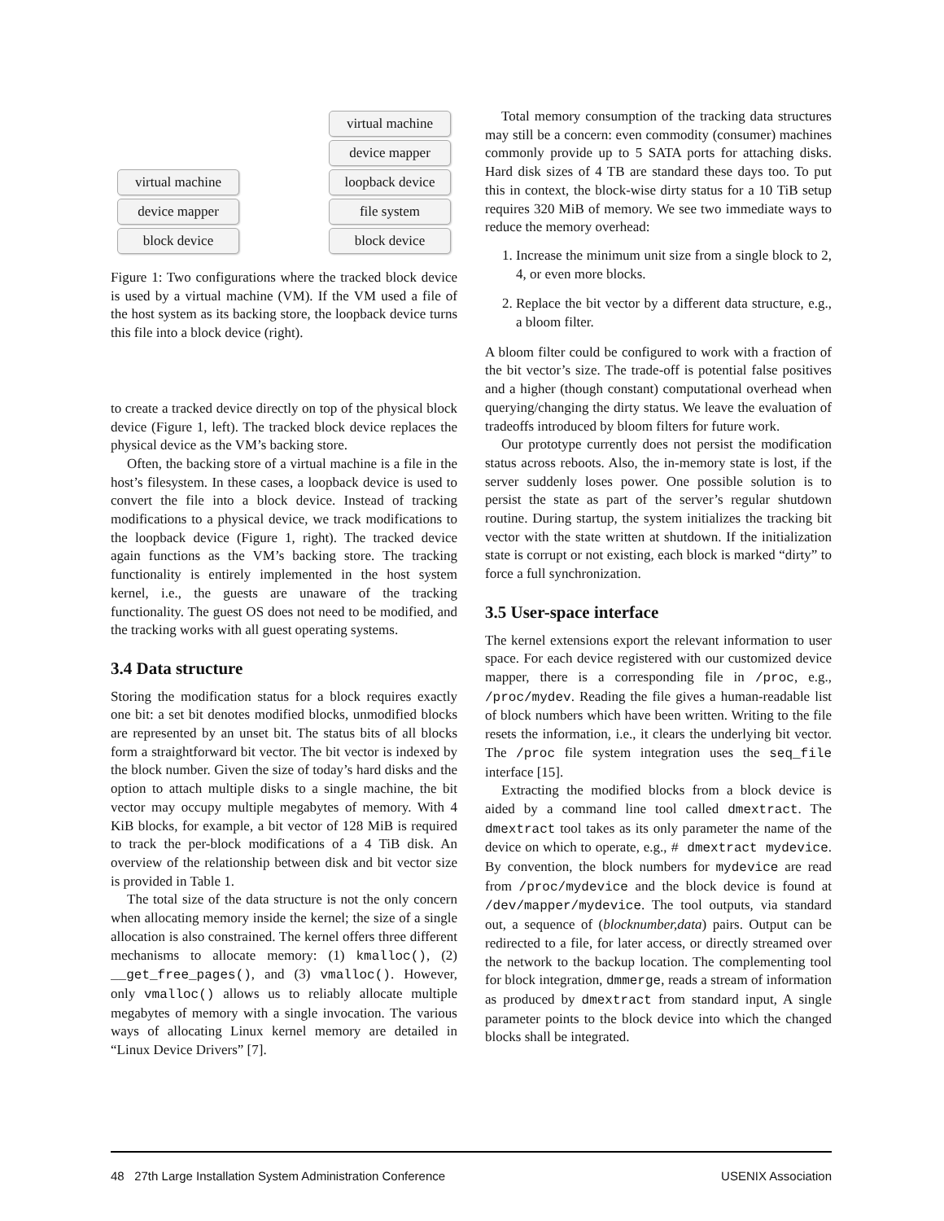virtual machine
device mapper
block device
virtual machine
device mapper
loopback device
file system
block device
Figure 1: Two configurations where the tracked block device is used by a virtual machine (VM). If the VM used a file of the host system as its backing store, the loopback device turns this file into a block device (right).
to create a tracked device directly on top of the physical block device (Figure 1, left). The tracked block device replaces the physical device as the VM’s backing store.
Often, the backing store of a virtual machine is a file in the host’s filesystem. In these cases, a loopback device is used to convert the file into a block device. Instead of tracking modifications to a physical device, we track modifications to the loopback device (Figure 1, right). The tracked device again functions as the VM’s backing store. The tracking functionality is entirely implemented in the host system kernel, i.e., the guests are unaware of the tracking functionality. The guest OS does not need to be modified, and the tracking works with all guest operating systems.
3.4 Data structure
Storing the modification status for a block requires exactly one bit: a set bit denotes modified blocks, unmodified blocks are represented by an unset bit. The status bits of all blocks form a straightforward bit vector. The bit vector is indexed by the block number. Given the size of today’s hard disks and the option to attach multiple disks to a single machine, the bit vector may occupy multiple megabytes of memory. With 4 KiB blocks, for example, a bit vector of 128 MiB is required to track the per-block modifications of a 4 TiB disk. An overview of the relationship between disk and bit vector size is provided in Table 1.
The total size of the data structure is not the only concern when allocating memory inside the kernel; the size of a single allocation is also constrained. The kernel offers three different mechanisms to allocate memory: (1) kmalloc(), (2) __get_free_pages(), and (3) vmalloc(). However, only vmalloc() allows us to reliably allocate multiple megabytes of memory with a single invocation. The various ways of allocating Linux kernel memory are detailed in “Linux Device Drivers” [7].
Total memory consumption of the tracking data structures may still be a concern: even commodity (consumer) machines commonly provide up to 5 SATA ports for attaching disks. Hard disk sizes of 4 TB are standard these days too. To put this in context, the block-wise dirty status for a 10 TiB setup requires 320 MiB of memory. We see two immediate ways to reduce the memory overhead:
1. Increase the minimum unit size from a single block to 2, 4, or even more blocks.
2. Replace the bit vector by a different data structure, e.g., a bloom filter.
A bloom filter could be configured to work with a fraction of the bit vector’s size. The trade-off is potential false positives and a higher (though constant) computational overhead when querying/changing the dirty status. We leave the evaluation of tradeoffs introduced by bloom filters for future work.
Our prototype currently does not persist the modification status across reboots. Also, the in-memory state is lost, if the server suddenly loses power. One possible solution is to persist the state as part of the server’s regular shutdown routine. During startup, the system initializes the tracking bit vector with the state written at shutdown. If the initialization state is corrupt or not existing, each block is marked “dirty” to force a full synchronization.
3.5 User-space interface
The kernel extensions export the relevant information to user space. For each device registered with our customized device mapper, there is a corresponding file in /proc, e.g., /proc/mydev. Reading the file gives a human-readable list of block numbers which have been written. Writing to the file resets the information, i.e., it clears the underlying bit vector. The /proc file system integration uses the seq_file interface [15].
Extracting the modified blocks from a block device is aided by a command line tool called dmextract. The dmextract tool takes as its only parameter the name of the device on which to operate, e.g., # dmextract mydevice. By convention, the block numbers for mydevice are read from /proc/mydevice and the block device is found at /dev/mapper/mydevice. The tool outputs, via standard out, a sequence of (blocknumber,data) pairs. Output can be redirected to a file, for later access, or directly streamed over the network to the backup location. The complementing tool for block integration, dmmerge, reads a stream of information as produced by dmextract from standard input, A single parameter points to the block device into which the changed blocks shall be integrated.
48 27th Large Installation System Administration Conference USENIX Association